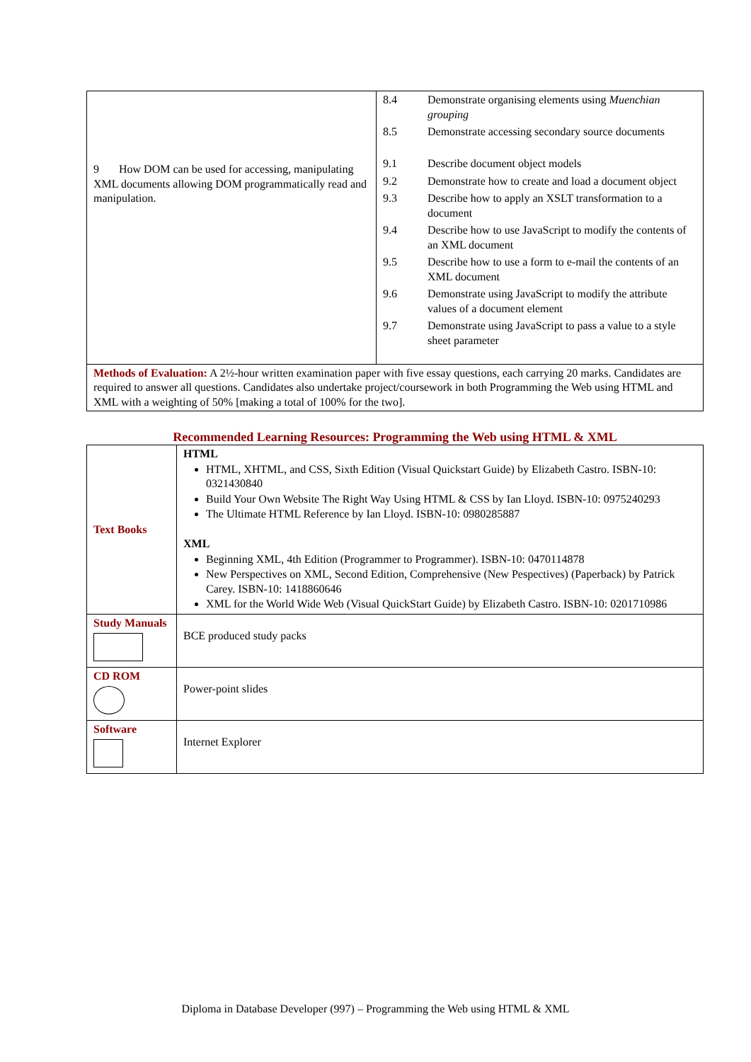| 9 How DOM can be used for accessing, manipulating XML documents allowing DOM programmatically read and manipulation. | / 8.4 / Demonstrate organising elements using Muenchian grouping / / 8.5 / Demonstrate accessing secondary source documents / / 9.1 / Describe document object models / / 9.2 / Demonstrate how to create and load a document object / / 9.3 / Describe how to apply an XSLT transformation to a document / / 9.4 / Describe how to use JavaScript to modify the contents of an XML document / / 9.5 / Describe how to use a form to e-mail the contents of an XML document / / 9.6 / Demonstrate using JavaScript to modify the attribute values of a document element / / 9.7 / Demonstrate using JavaScript to pass a value to a style sheet parameter / |
| Methods of Evaluation: A 2½-hour written examination paper with five essay questions, each carrying 20 marks. Candidates are required to answer all questions. Candidates also undertake project/coursework in both Programming the Web using HTML and XML with a weighting of 50% [making a total of 100% for the two]. | |
Recommended Learning Resources: Programming the Web using HTML & XML
| Text Books | HTML HTML, XHTML, and CSS, Sixth Edition (Visual Quickstart Guide) by Elizabeth Castro. ISBN-10: 0321430840 Build Your Own Website The Right Way Using HTML & CSS by Ian Lloyd. ISBN-10: 0975240293 The Ultimate HTML Reference by Ian Lloyd. ISBN-10: 0980285887 XML Beginning XML, 4th Edition (Programmer to Programmer). ISBN-10: 0470114878 New Perspectives on XML, Second Edition, Comprehensive (New Pespectives) (Paperback) by Patrick Carey. ISBN-10: 1418860646 XML for the World Wide Web (Visual QuickStart Guide) by Elizabeth Castro. ISBN-10: 0201710986 |
| Study Manuals | BCE produced study packs |
| CD ROM | Power-point slides |
| Software | Internet Explorer |
Diploma in Database Developer (997) – Programming the Web using HTML & XML